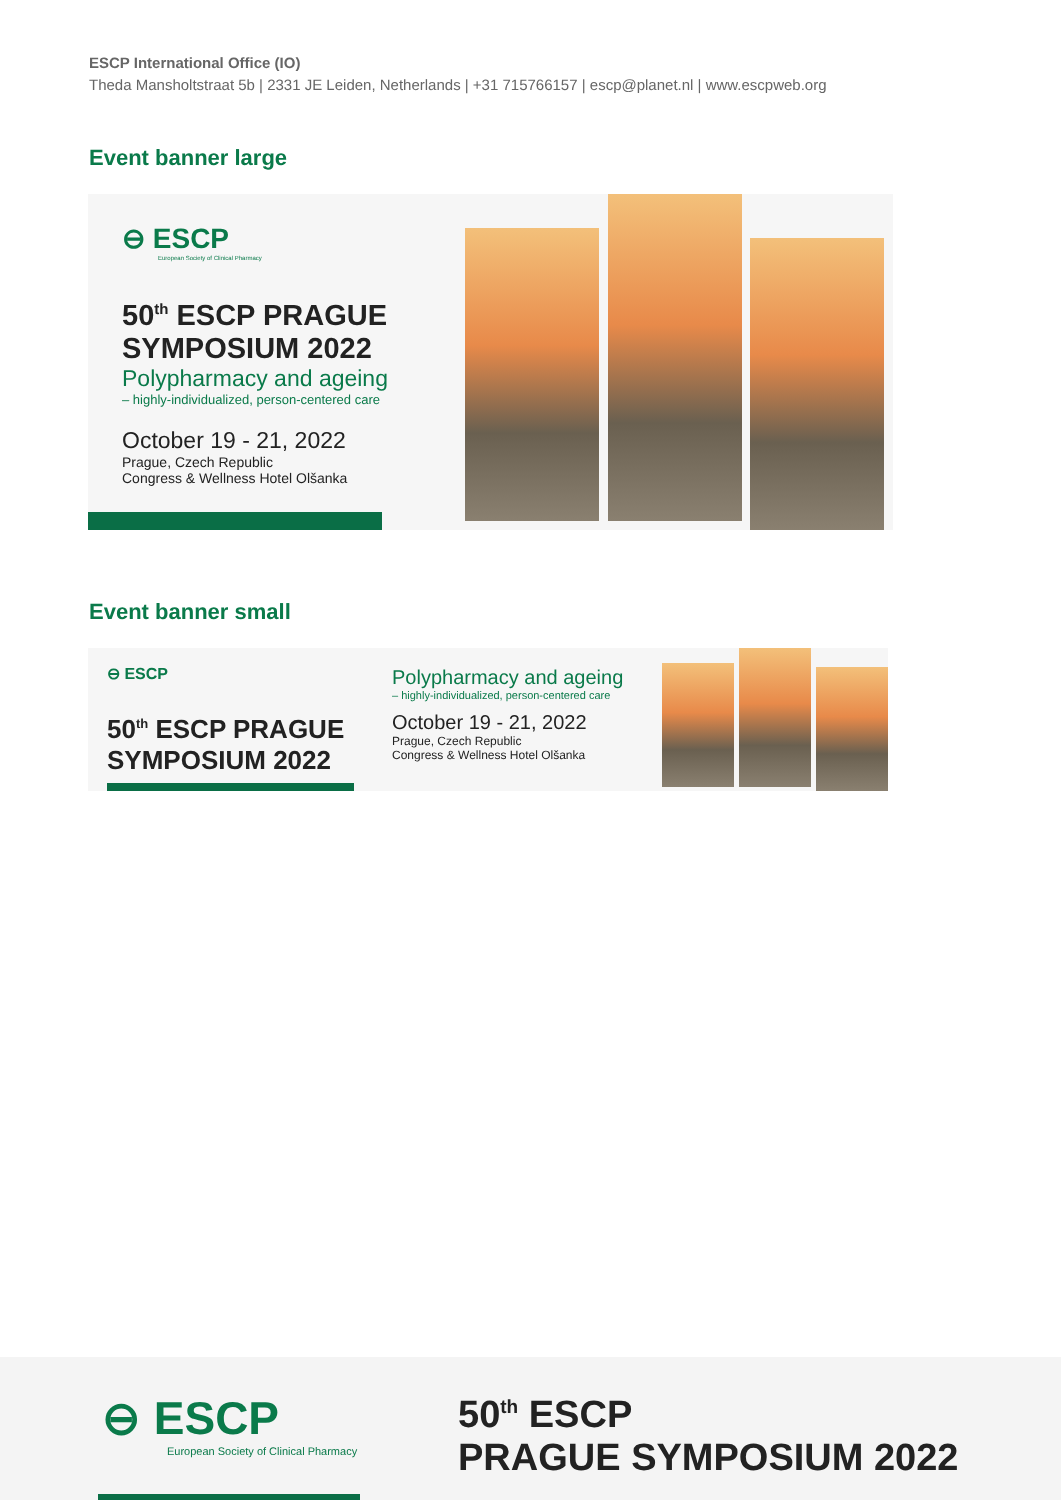ESCP International Office (IO)
Theda Mansholtstraat 5b | 2331 JE Leiden, Netherlands | +31 715766157 | escp@planet.nl | www.escpweb.org
Event banner large
⊖ ESCP
European Society of Clinical Pharmacy
50<sup>th</sup> ESCP PRAGUE
SYMPOSIUM 2022
Polypharmacy and ageing
– highly-individualized, person-centered care
October 19 - 21, 2022
Prague, Czech Republic
Congress & Wellness Hotel Olšanka
Event banner small
⊖ ESCP
50<sup>th</sup> ESCP PRAGUE
SYMPOSIUM 2022
Polypharmacy and ageing
– highly-individualized, person-centered care
October 19 - 21, 2022
Prague, Czech Republic
Congress & Wellness Hotel Olšanka
⊖ ESCP
European Society of Clinical Pharmacy
50<sup>th</sup> ESCP
PRAGUE SYMPOSIUM 2022